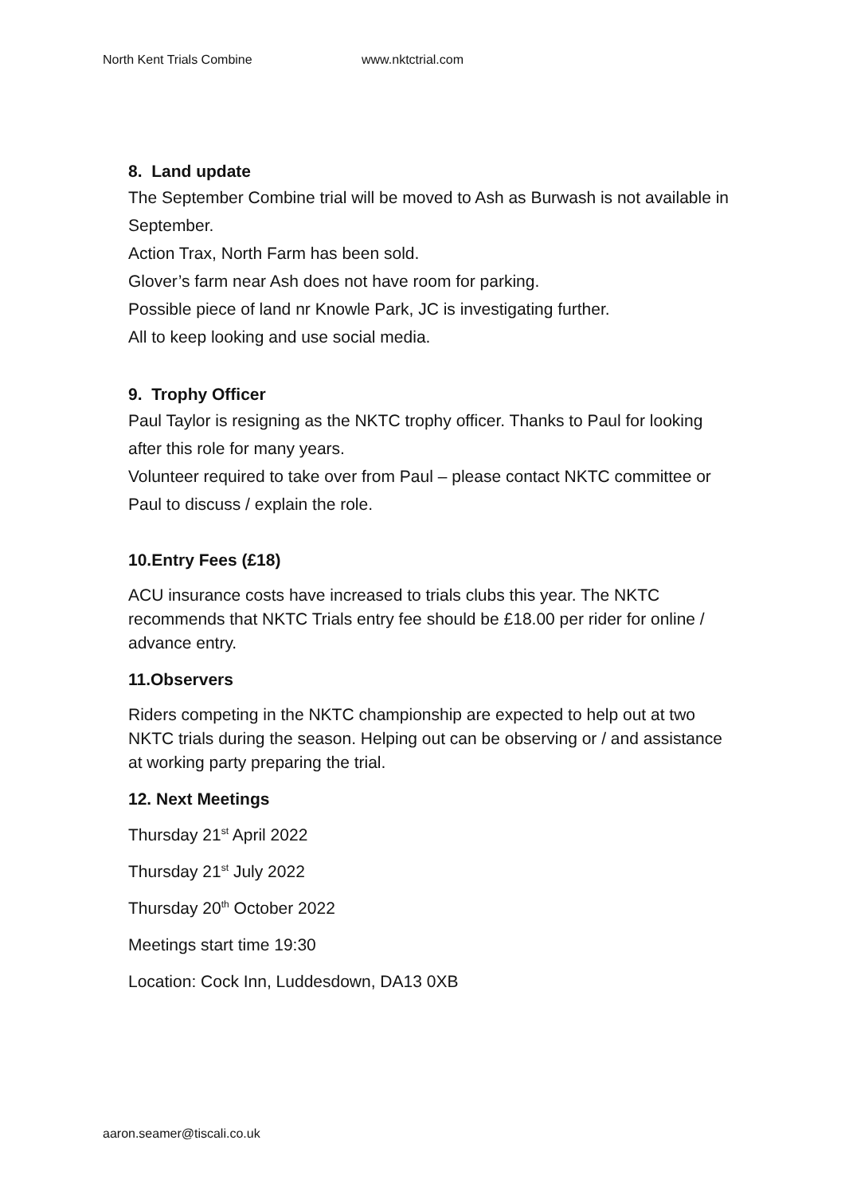North Kent Trials Combine www.nktctrial.com
8. Land update
The September Combine trial will be moved to Ash as Burwash is not available in September.
Action Trax, North Farm has been sold.
Glover’s farm near Ash does not have room for parking.
Possible piece of land nr Knowle Park, JC is investigating further.
All to keep looking and use social media.
9. Trophy Officer
Paul Taylor is resigning as the NKTC trophy officer. Thanks to Paul for looking after this role for many years.
Volunteer required to take over from Paul – please contact NKTC committee or Paul to discuss / explain the role.
10.Entry Fees (£18)
ACU insurance costs have increased to trials clubs this year. The NKTC recommends that NKTC Trials entry fee should be £18.00 per rider for online / advance entry.
11.Observers
Riders competing in the NKTC championship are expected to help out at two NKTC trials during the season. Helping out can be observing or / and assistance at working party preparing the trial.
12. Next Meetings
Thursday 21<sup>st</sup> April 2022
Thursday 21<sup>st</sup> July 2022
Thursday 20<sup>th</sup> October 2022
Meetings start time 19:30
Location: Cock Inn, Luddesdown, DA13 0XB
aaron.seamer@tiscali.co.uk